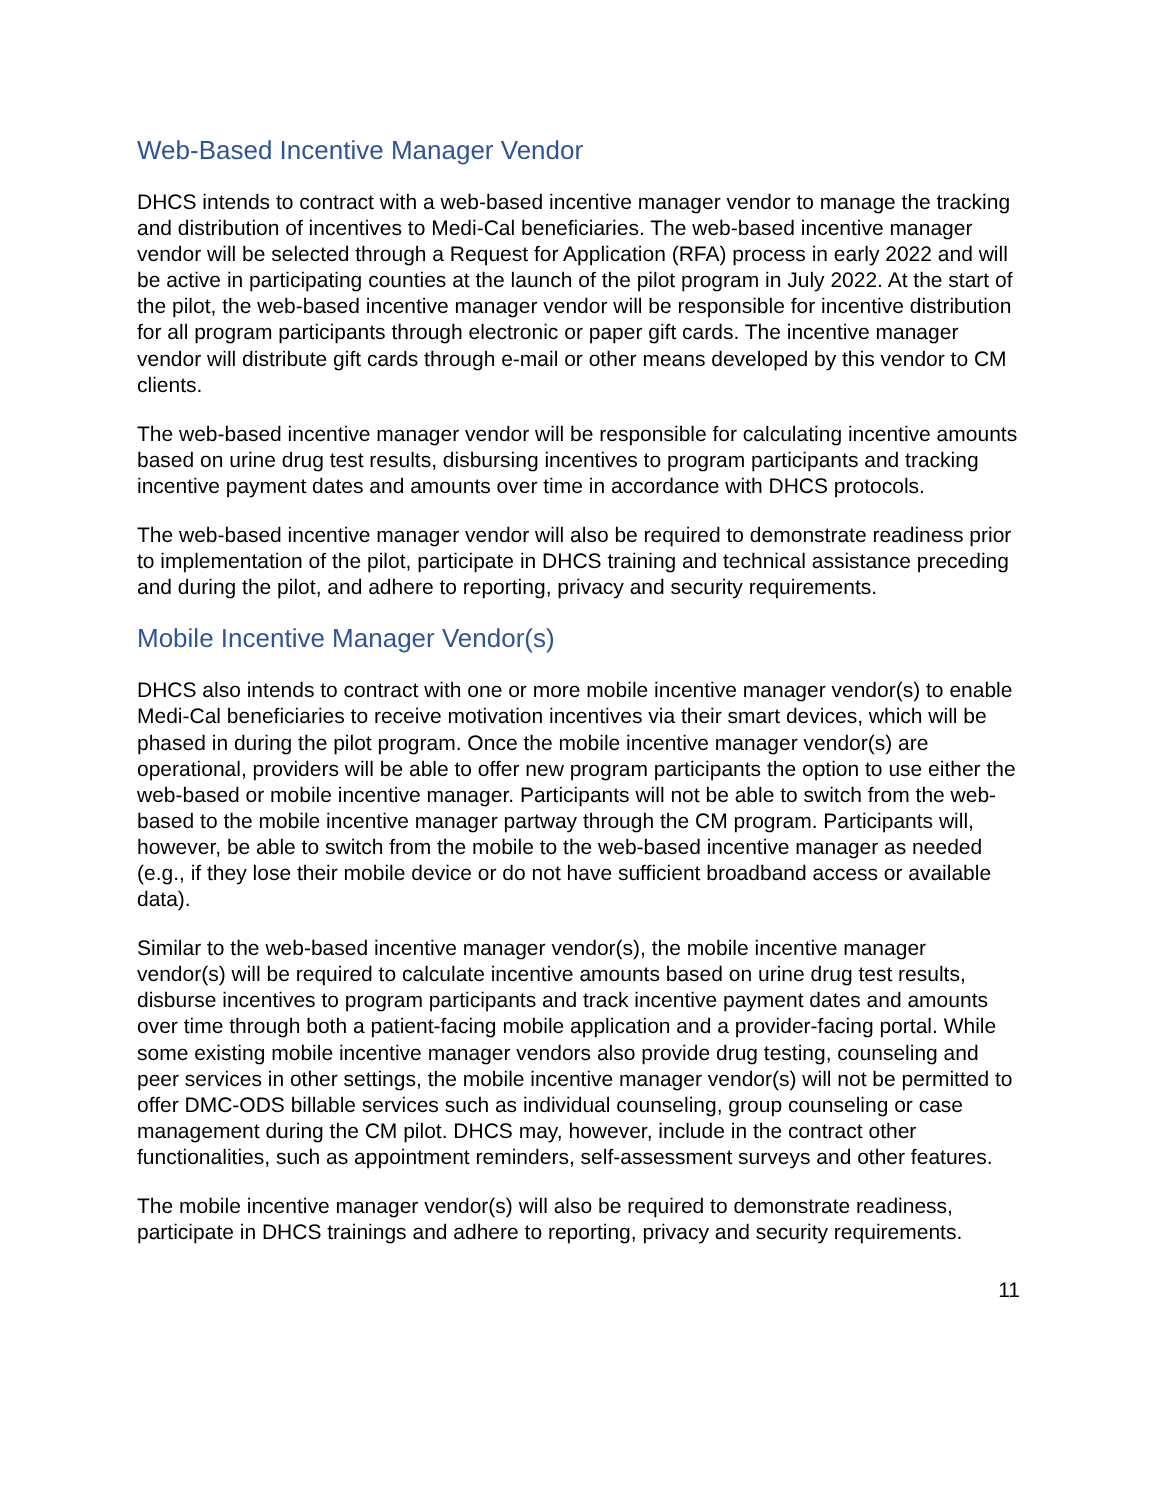Web-Based Incentive Manager Vendor
DHCS intends to contract with a web-based incentive manager vendor to manage the tracking and distribution of incentives to Medi-Cal beneficiaries. The web-based incentive manager vendor will be selected through a Request for Application (RFA) process in early 2022 and will be active in participating counties at the launch of the pilot program in July 2022. At the start of the pilot, the web-based incentive manager vendor will be responsible for incentive distribution for all program participants through electronic or paper gift cards. The incentive manager vendor will distribute gift cards through e-mail or other means developed by this vendor to CM clients.
The web-based incentive manager vendor will be responsible for calculating incentive amounts based on urine drug test results, disbursing incentives to program participants and tracking incentive payment dates and amounts over time in accordance with DHCS protocols.
The web-based incentive manager vendor will also be required to demonstrate readiness prior to implementation of the pilot, participate in DHCS training and technical assistance preceding and during the pilot, and adhere to reporting, privacy and security requirements.
Mobile Incentive Manager Vendor(s)
DHCS also intends to contract with one or more mobile incentive manager vendor(s) to enable Medi-Cal beneficiaries to receive motivation incentives via their smart devices, which will be phased in during the pilot program. Once the mobile incentive manager vendor(s) are operational, providers will be able to offer new program participants the option to use either the web-based or mobile incentive manager. Participants will not be able to switch from the web-based to the mobile incentive manager partway through the CM program. Participants will, however, be able to switch from the mobile to the web-based incentive manager as needed (e.g., if they lose their mobile device or do not have sufficient broadband access or available data).
Similar to the web-based incentive manager vendor(s), the mobile incentive manager vendor(s) will be required to calculate incentive amounts based on urine drug test results, disburse incentives to program participants and track incentive payment dates and amounts over time through both a patient-facing mobile application and a provider-facing portal. While some existing mobile incentive manager vendors also provide drug testing, counseling and peer services in other settings, the mobile incentive manager vendor(s) will not be permitted to offer DMC-ODS billable services such as individual counseling, group counseling or case management during the CM pilot. DHCS may, however, include in the contract other functionalities, such as appointment reminders, self-assessment surveys and other features.
The mobile incentive manager vendor(s) will also be required to demonstrate readiness, participate in DHCS trainings and adhere to reporting, privacy and security requirements.
11